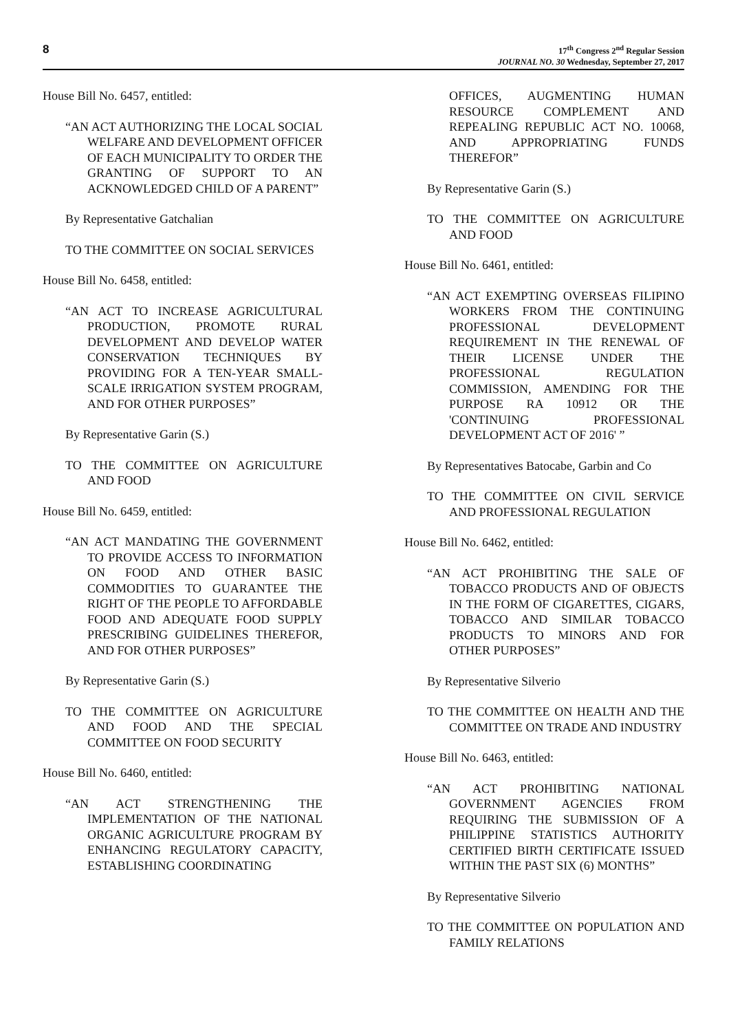8
17<sup>th</sup> Congress 2<sup>nd</sup> Regular Session
JOURNAL NO. 30 Wednesday, September 27, 2017
House Bill No. 6457, entitled:
“AN ACT AUTHORIZING THE LOCAL SOCIAL WELFARE AND DEVELOPMENT OFFICER OF EACH MUNICIPALITY TO ORDER THE GRANTING OF SUPPORT TO AN ACKNOWLEDGED CHILD OF A PARENT”
By Representative Gatchalian
TO THE COMMITTEE ON SOCIAL SERVICES
House Bill No. 6458, entitled:
“AN ACT TO INCREASE AGRICULTURAL PRODUCTION, PROMOTE RURAL DEVELOPMENT AND DEVELOP WATER CONSERVATION TECHNIQUES BY PROVIDING FOR A TEN-YEAR SMALL-SCALE IRRIGATION SYSTEM PROGRAM, AND FOR OTHER PURPOSES”
By Representative Garin (S.)
TO THE COMMITTEE ON AGRICULTURE AND FOOD
House Bill No. 6459, entitled:
“AN ACT MANDATING THE GOVERNMENT TO PROVIDE ACCESS TO INFORMATION ON FOOD AND OTHER BASIC COMMODITIES TO GUARANTEE THE RIGHT OF THE PEOPLE TO AFFORDABLE FOOD AND ADEQUATE FOOD SUPPLY PRESCRIBING GUIDELINES THEREFOR, AND FOR OTHER PURPOSES”
By Representative Garin (S.)
TO THE COMMITTEE ON AGRICULTURE AND FOOD AND THE SPECIAL COMMITTEE ON FOOD SECURITY
House Bill No. 6460, entitled:
“AN ACT STRENGTHENING THE IMPLEMENTATION OF THE NATIONAL ORGANIC AGRICULTURE PROGRAM BY ENHANCING REGULATORY CAPACITY, ESTABLISHING COORDINATING
OFFICES, AUGMENTING HUMAN RESOURCE COMPLEMENT AND REPEALING REPUBLIC ACT NO. 10068, AND APPROPRIATING FUNDS THEREFOR”
By Representative Garin (S.)
TO THE COMMITTEE ON AGRICULTURE AND FOOD
House Bill No. 6461, entitled:
“AN ACT EXEMPTING OVERSEAS FILIPINO WORKERS FROM THE CONTINUING PROFESSIONAL DEVELOPMENT REQUIREMENT IN THE RENEWAL OF THEIR LICENSE UNDER THE PROFESSIONAL REGULATION COMMISSION, AMENDING FOR THE PURPOSE RA 10912 OR THE 'CONTINUING PROFESSIONAL DEVELOPMENT ACT OF 2016' ”
By Representatives Batocabe, Garbin and Co
TO THE COMMITTEE ON CIVIL SERVICE AND PROFESSIONAL REGULATION
House Bill No. 6462, entitled:
“AN ACT PROHIBITING THE SALE OF TOBACCO PRODUCTS AND OF OBJECTS IN THE FORM OF CIGARETTES, CIGARS, TOBACCO AND SIMILAR TOBACCO PRODUCTS TO MINORS AND FOR OTHER PURPOSES”
By Representative Silverio
TO THE COMMITTEE ON HEALTH AND THE COMMITTEE ON TRADE AND INDUSTRY
House Bill No. 6463, entitled:
“AN ACT PROHIBITING NATIONAL GOVERNMENT AGENCIES FROM REQUIRING THE SUBMISSION OF A PHILIPPINE STATISTICS AUTHORITY CERTIFIED BIRTH CERTIFICATE ISSUED WITHIN THE PAST SIX (6) MONTHS”
By Representative Silverio
TO THE COMMITTEE ON POPULATION AND FAMILY RELATIONS